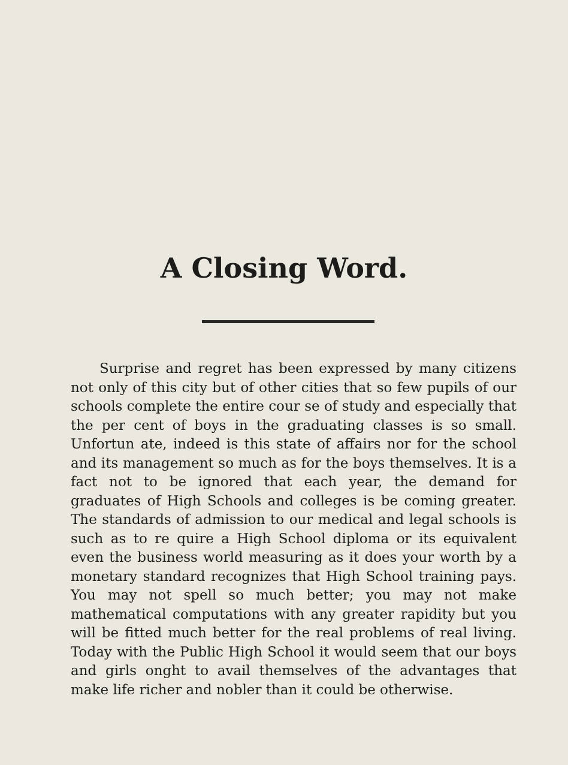A Closing Word.
Surprise and regret has been expressed by many citizens not only of this city but of other cities that so few pupils of our schools complete the entire cour se of study and especially that the per cent of boys in the graduating classes is so small. Unfortun ate, indeed is this state of affairs nor for the school and its management so much as for the boys themselves. It is a fact not to be ignored that each year, the demand for graduates of High Schools and colleges is be coming greater. The standards of admission to our medical and legal schools is such as to re quire a High School diploma or its equivalent even the business world measuring as it does your worth by a monetary standard recognizes that High School training pays. You may not spell so much better; you may not make mathematical computations with any greater rapidity but you will be fitted much better for the real problems of real living. Today with the Public High School it would seem that our boys and girls onght to avail themselves of the advantages that make life richer and nobler than it could be otherwise.